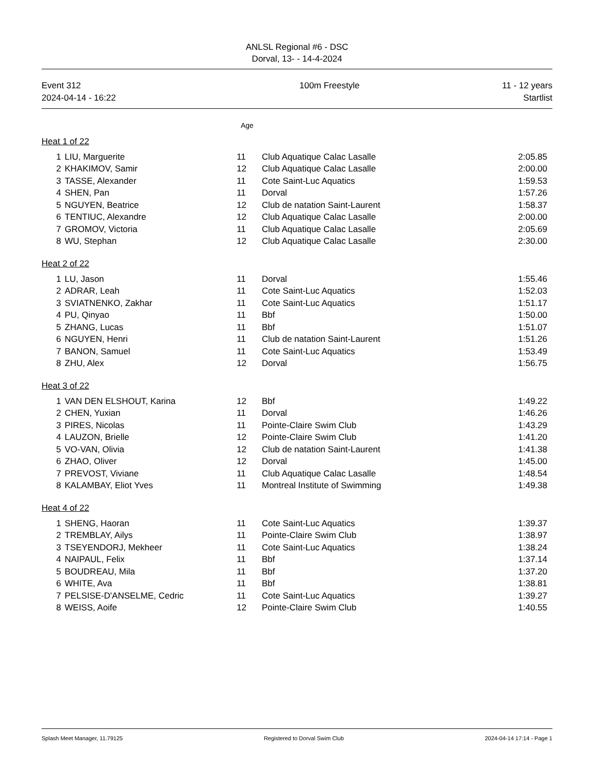ANLSL Regional #6 - DSC
Dorval, 13- - 14-4-2024
Event 312
2024-04-14 - 16:22
100m Freestyle 11 - 12 years
Startlist
Age
Heat 1 of 22
| 1 | LIU, Marguerite | 11 | Club Aquatique Calac Lasalle | 2:05.85 |
| 2 | KHAKIMOV, Samir | 12 | Club Aquatique Calac Lasalle | 2:00.00 |
| 3 | TASSE, Alexander | 11 | Cote Saint-Luc Aquatics | 1:59.53 |
| 4 | SHEN, Pan | 11 | Dorval | 1:57.26 |
| 5 | NGUYEN, Beatrice | 12 | Club de natation Saint-Laurent | 1:58.37 |
| 6 | TENTIUC, Alexandre | 12 | Club Aquatique Calac Lasalle | 2:00.00 |
| 7 | GROMOV, Victoria | 11 | Club Aquatique Calac Lasalle | 2:05.69 |
| 8 | WU, Stephan | 12 | Club Aquatique Calac Lasalle | 2:30.00 |
Heat 2 of 22
| 1 | LU, Jason | 11 | Dorval | 1:55.46 |
| 2 | ADRAR, Leah | 11 | Cote Saint-Luc Aquatics | 1:52.03 |
| 3 | SVIATNENKO, Zakhar | 11 | Cote Saint-Luc Aquatics | 1:51.17 |
| 4 | PU, Qinyao | 11 | Bbf | 1:50.00 |
| 5 | ZHANG, Lucas | 11 | Bbf | 1:51.07 |
| 6 | NGUYEN, Henri | 11 | Club de natation Saint-Laurent | 1:51.26 |
| 7 | BANON, Samuel | 11 | Cote Saint-Luc Aquatics | 1:53.49 |
| 8 | ZHU, Alex | 12 | Dorval | 1:56.75 |
Heat 3 of 22
| 1 | VAN DEN ELSHOUT, Karina | 12 | Bbf | 1:49.22 |
| 2 | CHEN, Yuxian | 11 | Dorval | 1:46.26 |
| 3 | PIRES, Nicolas | 11 | Pointe-Claire Swim Club | 1:43.29 |
| 4 | LAUZON, Brielle | 12 | Pointe-Claire Swim Club | 1:41.20 |
| 5 | VO-VAN, Olivia | 12 | Club de natation Saint-Laurent | 1:41.38 |
| 6 | ZHAO, Oliver | 12 | Dorval | 1:45.00 |
| 7 | PREVOST, Viviane | 11 | Club Aquatique Calac Lasalle | 1:48.54 |
| 8 | KALAMBAY, Eliot Yves | 11 | Montreal Institute of Swimming | 1:49.38 |
Heat 4 of 22
| 1 | SHENG, Haoran | 11 | Cote Saint-Luc Aquatics | 1:39.37 |
| 2 | TREMBLAY, Ailys | 11 | Pointe-Claire Swim Club | 1:38.97 |
| 3 | TSEYENDORJ, Mekheer | 11 | Cote Saint-Luc Aquatics | 1:38.24 |
| 4 | NAIPAUL, Felix | 11 | Bbf | 1:37.14 |
| 5 | BOUDREAU, Mila | 11 | Bbf | 1:37.20 |
| 6 | WHITE, Ava | 11 | Bbf | 1:38.81 |
| 7 | PELSISE-D'ANSELME, Cedric | 11 | Cote Saint-Luc Aquatics | 1:39.27 |
| 8 | WEISS, Aoife | 12 | Pointe-Claire Swim Club | 1:40.55 |
Splash Meet Manager, 11.79125 Registered to Dorval Swim Club 2024-04-14 17:14 - Page 1